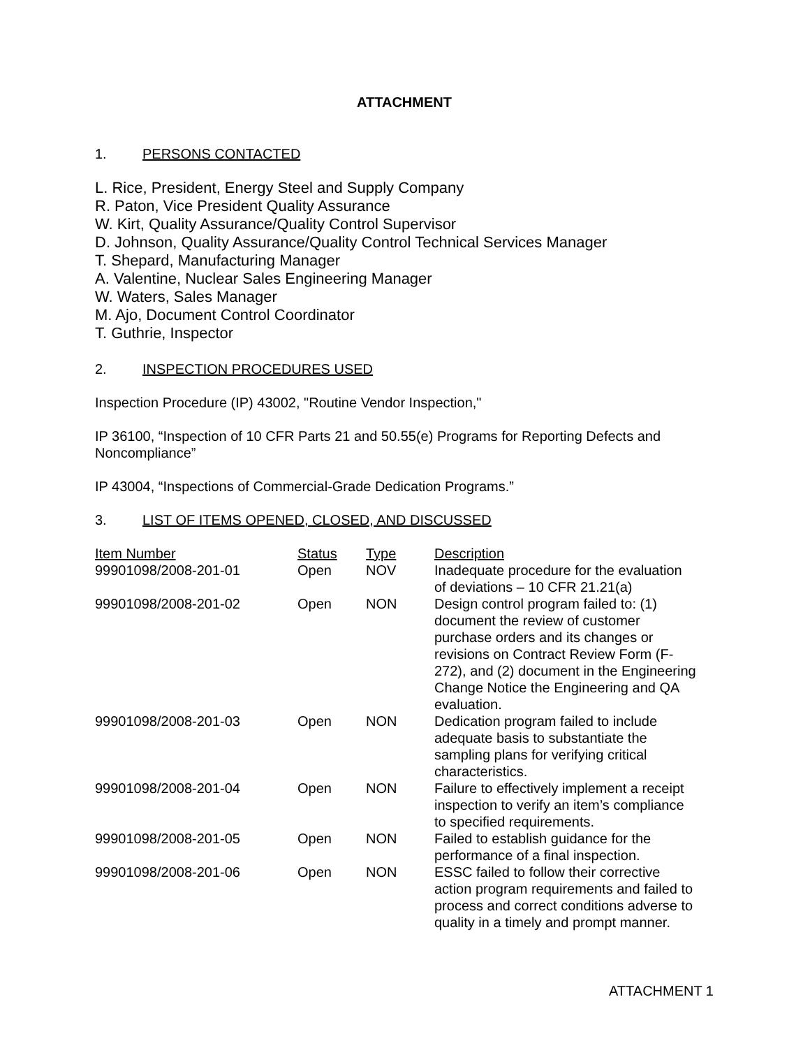ATTACHMENT
1. PERSONS CONTACTED
L. Rice, President, Energy Steel and Supply Company
R. Paton, Vice President Quality Assurance
W. Kirt, Quality Assurance/Quality Control Supervisor
D. Johnson, Quality Assurance/Quality Control Technical Services Manager
T. Shepard, Manufacturing Manager
A. Valentine, Nuclear Sales Engineering Manager
W. Waters, Sales Manager
M. Ajo, Document Control Coordinator
T. Guthrie, Inspector
2. INSPECTION PROCEDURES USED
Inspection Procedure (IP) 43002, "Routine Vendor Inspection,"
IP 36100, “Inspection of 10 CFR Parts 21 and 50.55(e) Programs for Reporting Defects and Noncompliance”
IP 43004, “Inspections of Commercial-Grade Dedication Programs.”
3. LIST OF ITEMS OPENED, CLOSED, AND DISCUSSED
| Item Number | Status | Type | Description |
| --- | --- | --- | --- |
| 99901098/2008-201-01 | Open | NOV | Inadequate procedure for the evaluation of deviations – 10 CFR 21.21(a) |
| 99901098/2008-201-02 | Open | NON | Design control program failed to: (1) document the review of customer purchase orders and its changes or revisions on Contract Review Form (F- 272), and (2) document in the Engineering Change Notice the Engineering and QA evaluation. |
| 99901098/2008-201-03 | Open | NON | Dedication program failed to include adequate basis to substantiate the sampling plans for verifying critical characteristics. |
| 99901098/2008-201-04 | Open | NON | Failure to effectively implement a receipt inspection to verify an item’s compliance to specified requirements. |
| 99901098/2008-201-05 | Open | NON | Failed to establish guidance for the performance of a final inspection. |
| 99901098/2008-201-06 | Open | NON | ESSC failed to follow their corrective action program requirements and failed to process and correct conditions adverse to quality in a timely and prompt manner. |
ATTACHMENT 1